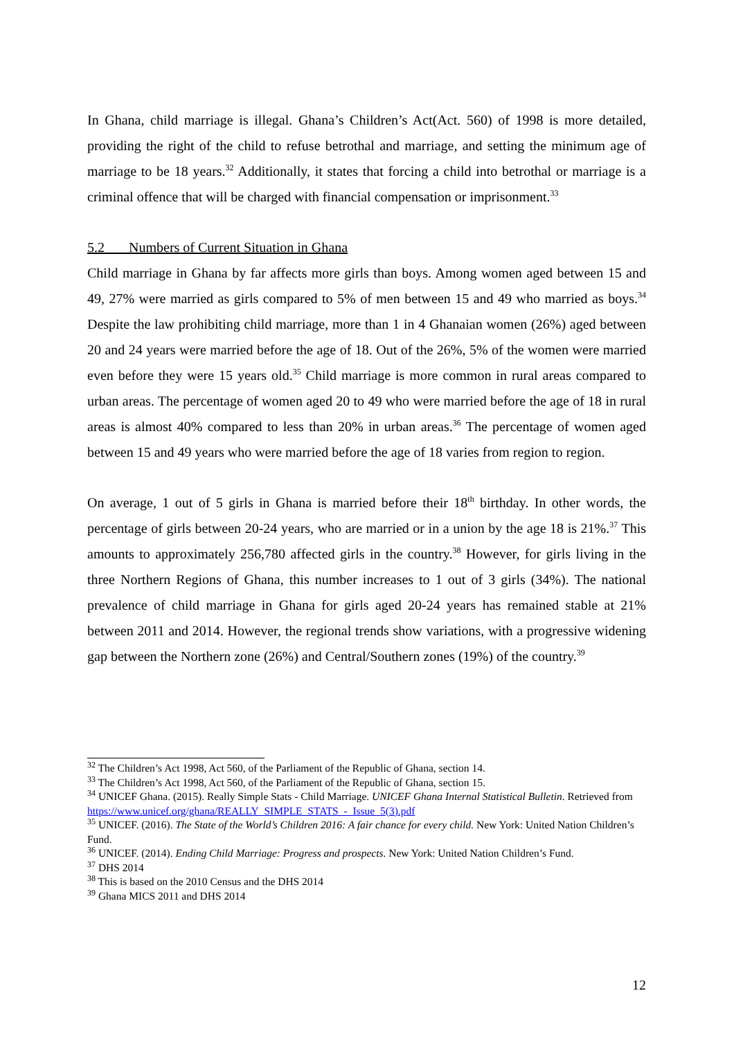In Ghana, child marriage is illegal. Ghana’s Children’s Act(Act. 560) of 1998 is more detailed, providing the right of the child to refuse betrothal and marriage, and setting the minimum age of marriage to be 18 years.<sup>32</sup> Additionally, it states that forcing a child into betrothal or marriage is a criminal offence that will be charged with financial compensation or imprisonment.<sup>33</sup>
5.2 Numbers of Current Situation in Ghana
Child marriage in Ghana by far affects more girls than boys. Among women aged between 15 and 49, 27% were married as girls compared to 5% of men between 15 and 49 who married as boys.<sup>34</sup> Despite the law prohibiting child marriage, more than 1 in 4 Ghanaian women (26%) aged between 20 and 24 years were married before the age of 18. Out of the 26%, 5% of the women were married even before they were 15 years old.<sup>35</sup> Child marriage is more common in rural areas compared to urban areas. The percentage of women aged 20 to 49 who were married before the age of 18 in rural areas is almost 40% compared to less than 20% in urban areas.<sup>36</sup> The percentage of women aged between 15 and 49 years who were married before the age of 18 varies from region to region.
On average, 1 out of 5 girls in Ghana is married before their 18<sup>th</sup> birthday. In other words, the percentage of girls between 20-24 years, who are married or in a union by the age 18 is 21%.<sup>37</sup> This amounts to approximately 256,780 affected girls in the country.<sup>38</sup> However, for girls living in the three Northern Regions of Ghana, this number increases to 1 out of 3 girls (34%). The national prevalence of child marriage in Ghana for girls aged 20-24 years has remained stable at 21% between 2011 and 2014. However, the regional trends show variations, with a progressive widening gap between the Northern zone (26%) and Central/Southern zones (19%) of the country.<sup>39</sup>
<sup>32</sup> The Children’s Act 1998, Act 560, of the Parliament of the Republic of Ghana, section 14.
<sup>33</sup> The Children’s Act 1998, Act 560, of the Parliament of the Republic of Ghana, section 15.
<sup>34</sup> UNICEF Ghana. (2015). Really Simple Stats - Child Marriage. UNICEF Ghana Internal Statistical Bulletin. Retrieved from https://www.unicef.org/ghana/REALLY_SIMPLE_STATS_-_Issue_5(3).pdf
<sup>35</sup> UNICEF. (2016). The State of the World’s Children 2016: A fair chance for every child. New York: United Nation Children’s Fund.
<sup>36</sup> UNICEF. (2014). Ending Child Marriage: Progress and prospects. New York: United Nation Children’s Fund.
<sup>37</sup> DHS 2014
<sup>38</sup> This is based on the 2010 Census and the DHS 2014
<sup>39</sup> Ghana MICS 2011 and DHS 2014
12